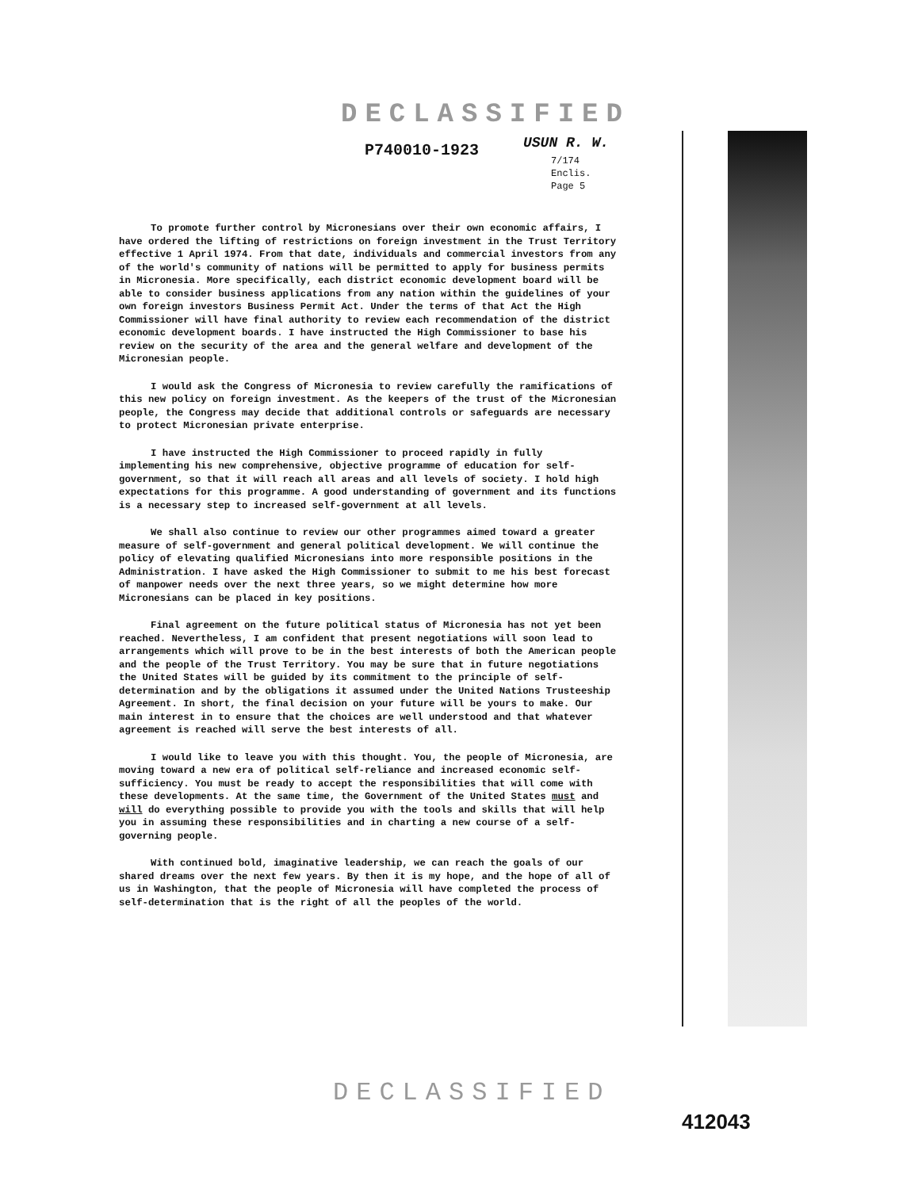DECLASSIFIED
P740010-1923 USUN R. W.
7/174
Enclis.
Page 5
To promote further control by Micronesians over their own economic affairs, I have ordered the lifting of restrictions on foreign investment in the Trust Territory effective 1 April 1974. From that date, individuals and commercial investors from any of the world's community of nations will be permitted to apply for business permits in Micronesia. More specifically, each district economic development board will be able to consider business applications from any nation within the guidelines of your own foreign investors Business Permit Act. Under the terms of that Act the High Commissioner will have final authority to review each recommendation of the district economic development boards. I have instructed the High Commissioner to base his review on the security of the area and the general welfare and development of the Micronesian people.
I would ask the Congress of Micronesia to review carefully the ramifications of this new policy on foreign investment. As the keepers of the trust of the Micronesian people, the Congress may decide that additional controls or safeguards are necessary to protect Micronesian private enterprise.
I have instructed the High Commissioner to proceed rapidly in fully implementing his new comprehensive, objective programme of education for self-government, so that it will reach all areas and all levels of society. I hold high expectations for this programme. A good understanding of government and its functions is a necessary step to increased self-government at all levels.
We shall also continue to review our other programmes aimed toward a greater measure of self-government and general political development. We will continue the policy of elevating qualified Micronesians into more responsible positions in the Administration. I have asked the High Commissioner to submit to me his best forecast of manpower needs over the next three years, so we might determine how more Micronesians can be placed in key positions.
Final agreement on the future political status of Micronesia has not yet been reached. Nevertheless, I am confident that present negotiations will soon lead to arrangements which will prove to be in the best interests of both the American people and the people of the Trust Territory. You may be sure that in future negotiations the United States will be guided by its commitment to the principle of self-determination and by the obligations it assumed under the United Nations Trusteeship Agreement. In short, the final decision on your future will be yours to make. Our main interest in to ensure that the choices are well understood and that whatever agreement is reached will serve the best interests of all.
I would like to leave you with this thought. You, the people of Micronesia, are moving toward a new era of political self-reliance and increased economic self-sufficiency. You must be ready to accept the responsibilities that will come with these developments. At the same time, the Government of the United States must and will do everything possible to provide you with the tools and skills that will help you in assuming these responsibilities and in charting a new course of a self-governing people.
With continued bold, imaginative leadership, we can reach the goals of our shared dreams over the next few years. By then it is my hope, and the hope of all of us in Washington, that the people of Micronesia will have completed the process of self-determination that is the right of all the peoples of the world.
DECLASSIFIED
412043